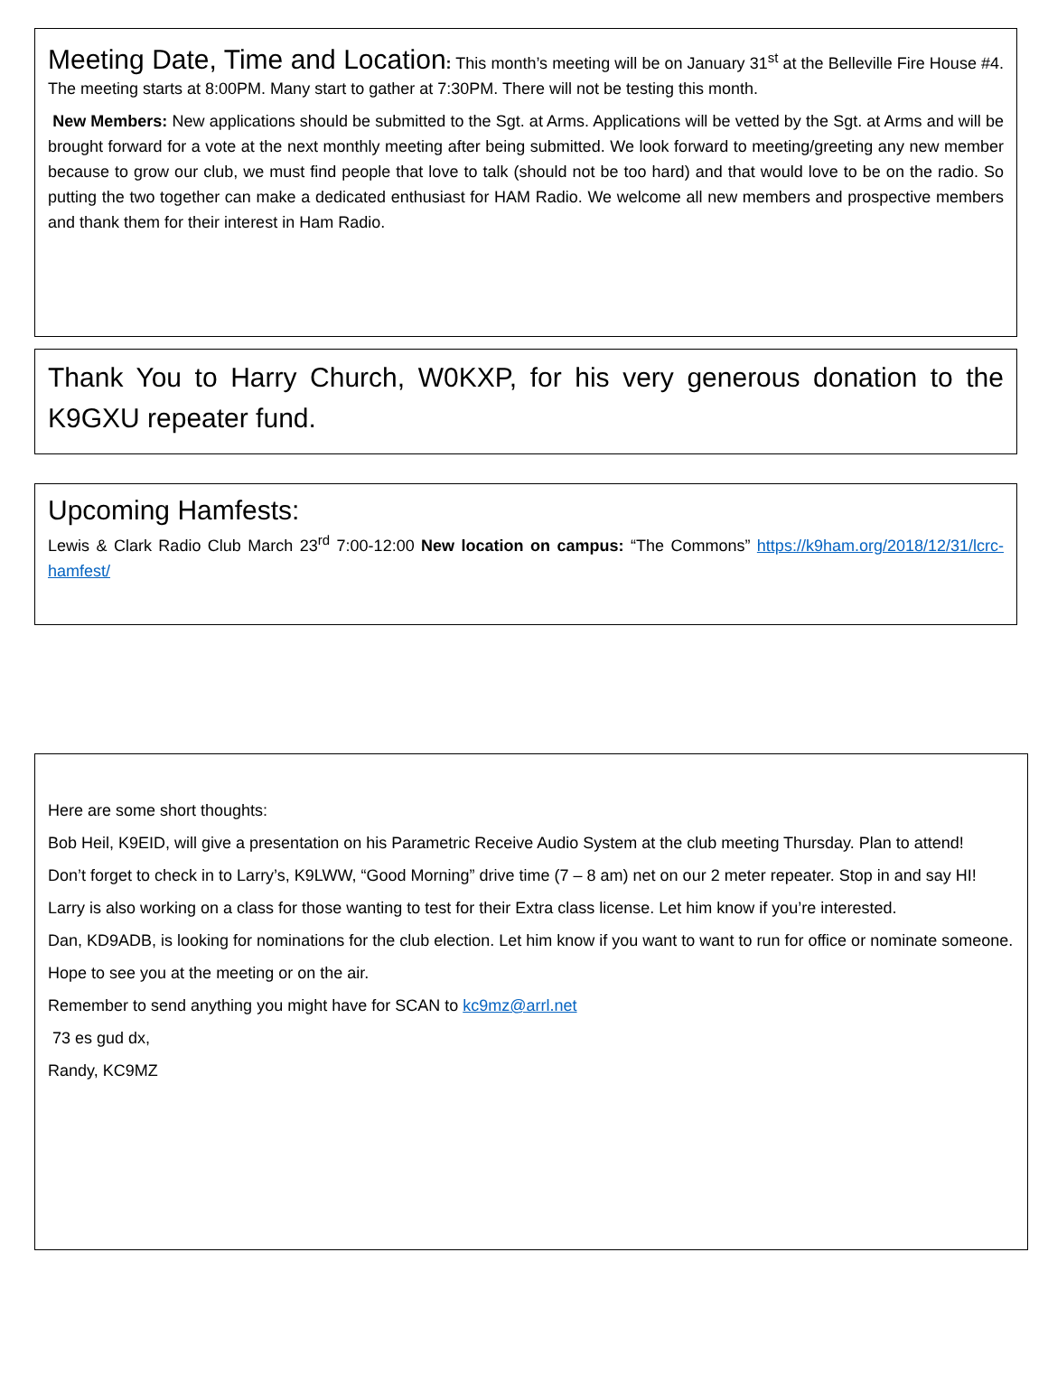Meeting Date, Time and Location: This month’s meeting will be on January 31<sup>st</sup> at the Belleville Fire House #4. The meeting starts at 8:00PM. Many start to gather at 7:30PM. There will not be testing this month.
New Members: New applications should be submitted to the Sgt. at Arms. Applications will be vetted by the Sgt. at Arms and will be brought forward for a vote at the next monthly meeting after being submitted. We look forward to meeting/greeting any new member because to grow our club, we must find people that love to talk (should not be too hard) and that would love to be on the radio. So putting the two together can make a dedicated enthusiast for HAM Radio. We welcome all new members and prospective members and thank them for their interest in Ham Radio.
Thank You to Harry Church, W0KXP, for his very generous donation to the K9GXU repeater fund.
Upcoming Hamfests:
Lewis & Clark Radio Club March 23<sup>rd</sup> 7:00-12:00 New location on campus: “The Commons” https://k9ham.org/2018/12/31/lcrc-hamfest/
Here are some short thoughts:
Bob Heil, K9EID, will give a presentation on his Parametric Receive Audio System at the club meeting Thursday. Plan to attend!
Don’t forget to check in to Larry’s, K9LWW, “Good Morning” drive time (7 – 8 am) net on our 2 meter repeater. Stop in and say HI!
Larry is also working on a class for those wanting to test for their Extra class license. Let him know if you’re interested.
Dan, KD9ADB, is looking for nominations for the club election. Let him know if you want to want to run for office or nominate someone.
Hope to see you at the meeting or on the air.
Remember to send anything you might have for SCAN to kc9mz@arrl.net
73 es gud dx,
Randy, KC9MZ